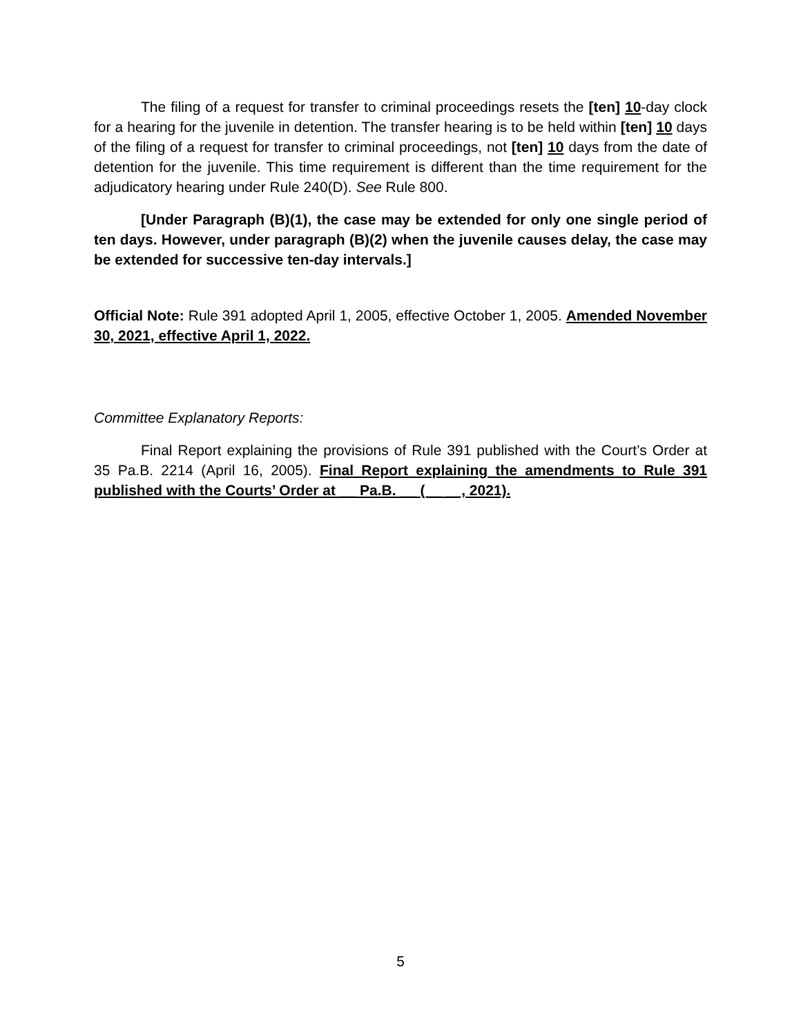The filing of a request for transfer to criminal proceedings resets the [ten] 10-day clock for a hearing for the juvenile in detention. The transfer hearing is to be held within [ten] 10 days of the filing of a request for transfer to criminal proceedings, not [ten] 10 days from the date of detention for the juvenile. This time requirement is different than the time requirement for the adjudicatory hearing under Rule 240(D). See Rule 800.
[Under Paragraph (B)(1), the case may be extended for only one single period of ten days. However, under paragraph (B)(2) when the juvenile causes delay, the case may be extended for successive ten-day intervals.]
Official Note: Rule 391 adopted April 1, 2005, effective October 1, 2005. Amended November 30, 2021, effective April 1, 2022.
Committee Explanatory Reports:
Final Report explaining the provisions of Rule 391 published with the Court’s Order at 35 Pa.B. 2214 (April 16, 2005). Final Report explaining the amendments to Rule 391 published with the Courts’ Order at __ Pa.B. __ (__ __, 2021).
5